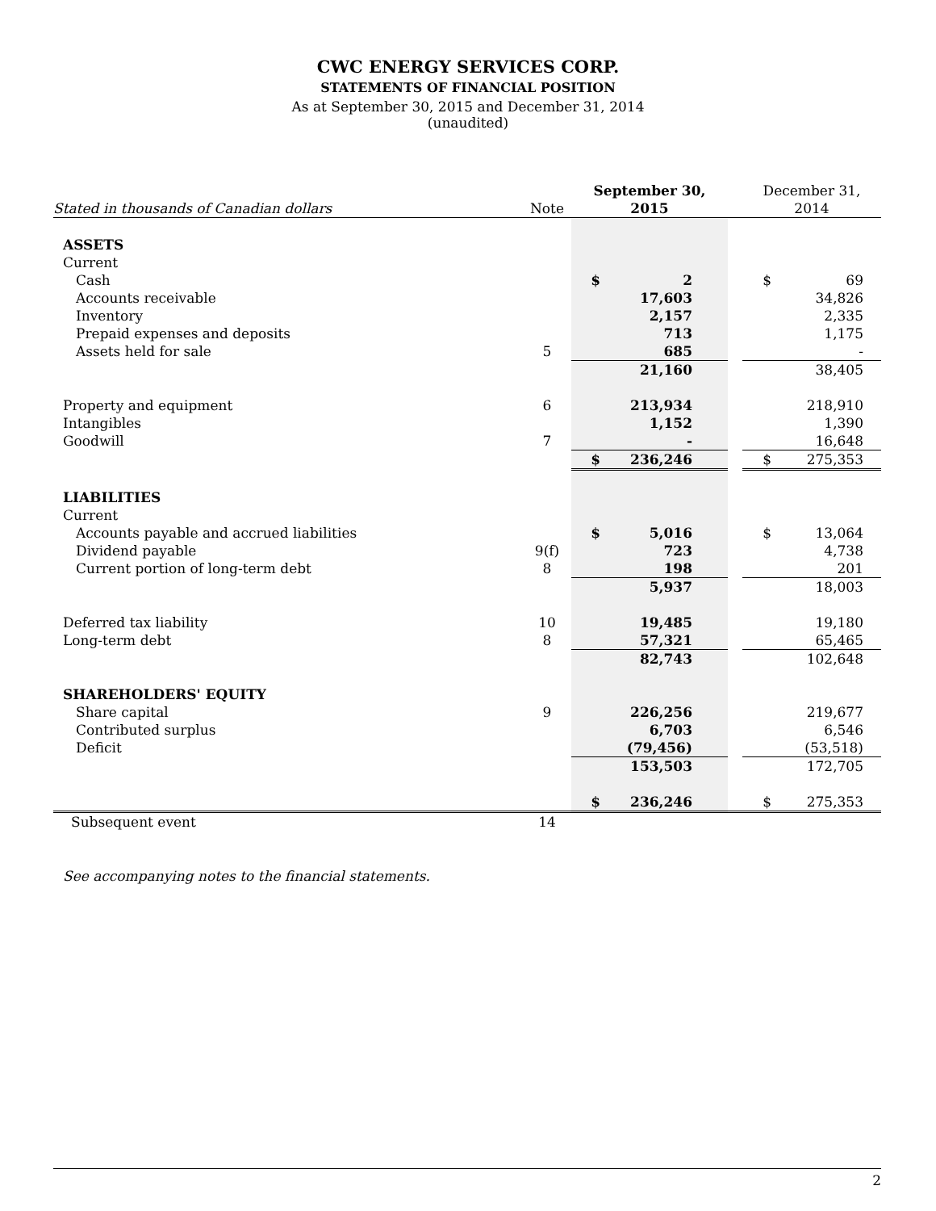CWC ENERGY SERVICES CORP.
STATEMENTS OF FINANCIAL POSITION
As at September 30, 2015 and December 31, 2014
(unaudited)
| | | September 30, | | | December 31, | |
| --- | --- | --- | --- | --- | --- | --- |
| Stated in thousands of Canadian dollars | Note | 2015 | | | 2014 | |
| ASSETS | | | | | | |
| Current | | | | | | |
| Cash | | $ | 2 | | $ | 69 |
| Accounts receivable | | | 17,603 | | | 34,826 |
| Inventory | | | 2,157 | | | 2,335 |
| Prepaid expenses and deposits | | | 713 | | | 1,175 |
| Assets held for sale | 5 | | 685 | | | - |
| | | | 21,160 | | | 38,405 |
| Property and equipment | 6 | | 213,934 | | | 218,910 |
| Intangibles | | | 1,152 | | | 1,390 |
| Goodwill | 7 | | - | | | 16,648 |
| | | $ | 236,246 | | $ | 275,353 |
| LIABILITIES | | | | | | |
| Current | | | | | | |
| Accounts payable and accrued liabilities | | $ | 5,016 | | $ | 13,064 |
| Dividend payable | 9(f) | | 723 | | | 4,738 |
| Current portion of long-term debt | 8 | | 198 | | | 201 |
| | | | 5,937 | | | 18,003 |
| Deferred tax liability | 10 | | 19,485 | | | 19,180 |
| Long-term debt | 8 | | 57,321 | | | 65,465 |
| | | | 82,743 | | | 102,648 |
| SHAREHOLDERS' EQUITY | | | | | | |
| Share capital | 9 | | 226,256 | | | 219,677 |
| Contributed surplus | | | 6,703 | | | 6,546 |
| Deficit | | | (79,456) | | | (53,518) |
| | | | 153,503 | | | 172,705 |
| | | $ | 236,246 | | $ | 275,353 |
| Subsequent event | 14 | | | | | |
See accompanying notes to the financial statements.
2